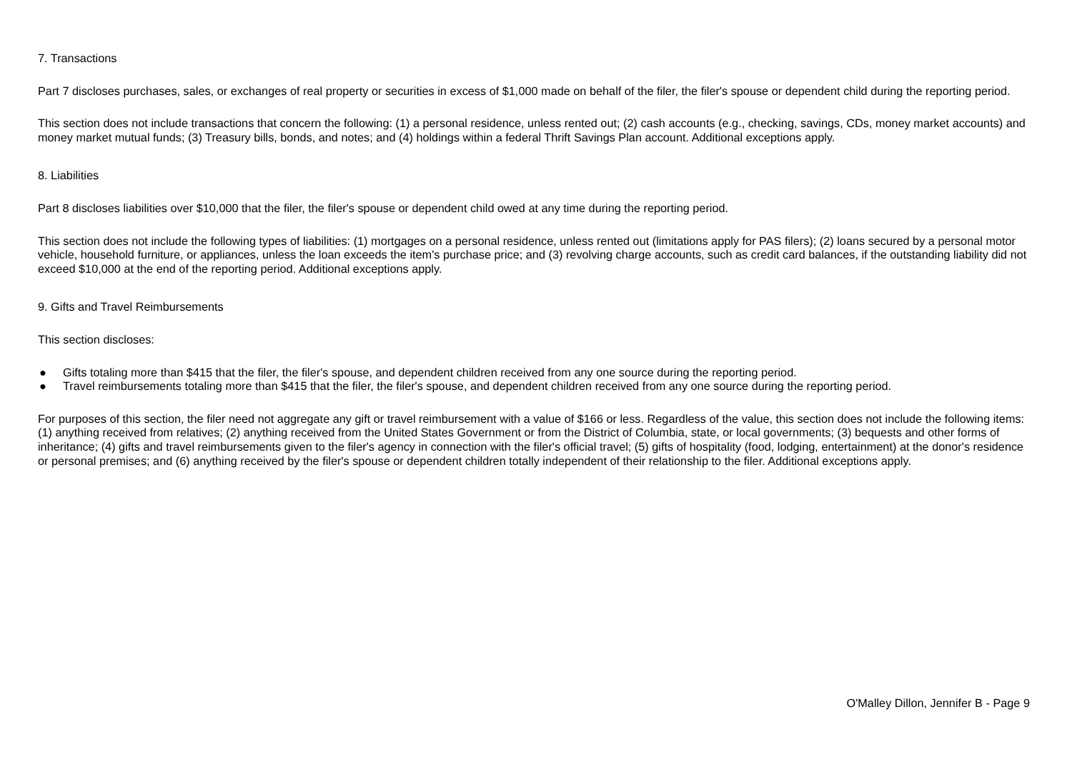7. Transactions
Part 7 discloses purchases, sales, or exchanges of real property or securities in excess of $1,000 made on behalf of the filer, the filer's spouse or dependent child during the reporting period.
This section does not include transactions that concern the following: (1) a personal residence, unless rented out; (2) cash accounts (e.g., checking, savings, CDs, money market accounts) and money market mutual funds; (3) Treasury bills, bonds, and notes; and (4) holdings within a federal Thrift Savings Plan account. Additional exceptions apply.
8. Liabilities
Part 8 discloses liabilities over $10,000 that the filer, the filer's spouse or dependent child owed at any time during the reporting period.
This section does not include the following types of liabilities: (1) mortgages on a personal residence, unless rented out (limitations apply for PAS filers); (2) loans secured by a personal motor vehicle, household furniture, or appliances, unless the loan exceeds the item's purchase price; and (3) revolving charge accounts, such as credit card balances, if the outstanding liability did not exceed $10,000 at the end of the reporting period. Additional exceptions apply.
9. Gifts and Travel Reimbursements
This section discloses:
● Gifts totaling more than $415 that the filer, the filer's spouse, and dependent children received from any one source during the reporting period.
● Travel reimbursements totaling more than $415 that the filer, the filer's spouse, and dependent children received from any one source during the reporting period.
For purposes of this section, the filer need not aggregate any gift or travel reimbursement with a value of $166 or less. Regardless of the value, this section does not include the following items: (1) anything received from relatives; (2) anything received from the United States Government or from the District of Columbia, state, or local governments; (3) bequests and other forms of inheritance; (4) gifts and travel reimbursements given to the filer's agency in connection with the filer's official travel; (5) gifts of hospitality (food, lodging, entertainment) at the donor's residence or personal premises; and (6) anything received by the filer's spouse or dependent children totally independent of their relationship to the filer. Additional exceptions apply.
O'Malley Dillon, Jennifer B - Page 9